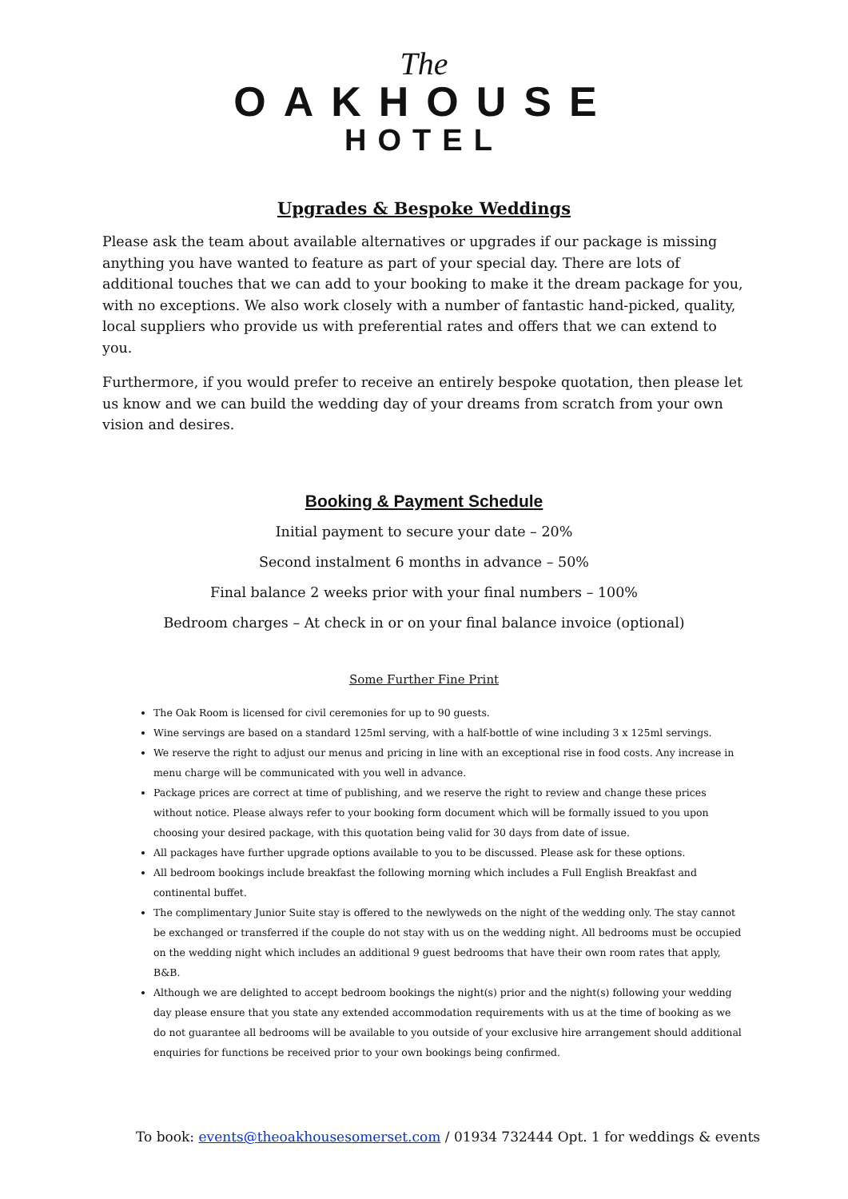The
OAKHOUSE
HOTEL
Upgrades & Bespoke Weddings
Please ask the team about available alternatives or upgrades if our package is missing anything you have wanted to feature as part of your special day. There are lots of additional touches that we can add to your booking to make it the dream package for you, with no exceptions. We also work closely with a number of fantastic hand-picked, quality, local suppliers who provide us with preferential rates and offers that we can extend to you.
Furthermore, if you would prefer to receive an entirely bespoke quotation, then please let us know and we can build the wedding day of your dreams from scratch from your own vision and desires.
Booking & Payment Schedule
Initial payment to secure your date – 20%
Second instalment 6 months in advance – 50%
Final balance 2 weeks prior with your final numbers – 100%
Bedroom charges – At check in or on your final balance invoice (optional)
Some Further Fine Print
The Oak Room is licensed for civil ceremonies for up to 90 guests.
Wine servings are based on a standard 125ml serving, with a half-bottle of wine including 3 x 125ml servings.
We reserve the right to adjust our menus and pricing in line with an exceptional rise in food costs. Any increase in menu charge will be communicated with you well in advance.
Package prices are correct at time of publishing, and we reserve the right to review and change these prices without notice. Please always refer to your booking form document which will be formally issued to you upon choosing your desired package, with this quotation being valid for 30 days from date of issue.
All packages have further upgrade options available to you to be discussed. Please ask for these options.
All bedroom bookings include breakfast the following morning which includes a Full English Breakfast and continental buffet.
The complimentary Junior Suite stay is offered to the newlyweds on the night of the wedding only. The stay cannot be exchanged or transferred if the couple do not stay with us on the wedding night. All bedrooms must be occupied on the wedding night which includes an additional 9 guest bedrooms that have their own room rates that apply, B&B.
Although we are delighted to accept bedroom bookings the night(s) prior and the night(s) following your wedding day please ensure that you state any extended accommodation requirements with us at the time of booking as we do not guarantee all bedrooms will be available to you outside of your exclusive hire arrangement should additional enquiries for functions be received prior to your own bookings being confirmed.
To book: events@theoakhousesomerset.com / 01934 732444 Opt. 1 for weddings & events